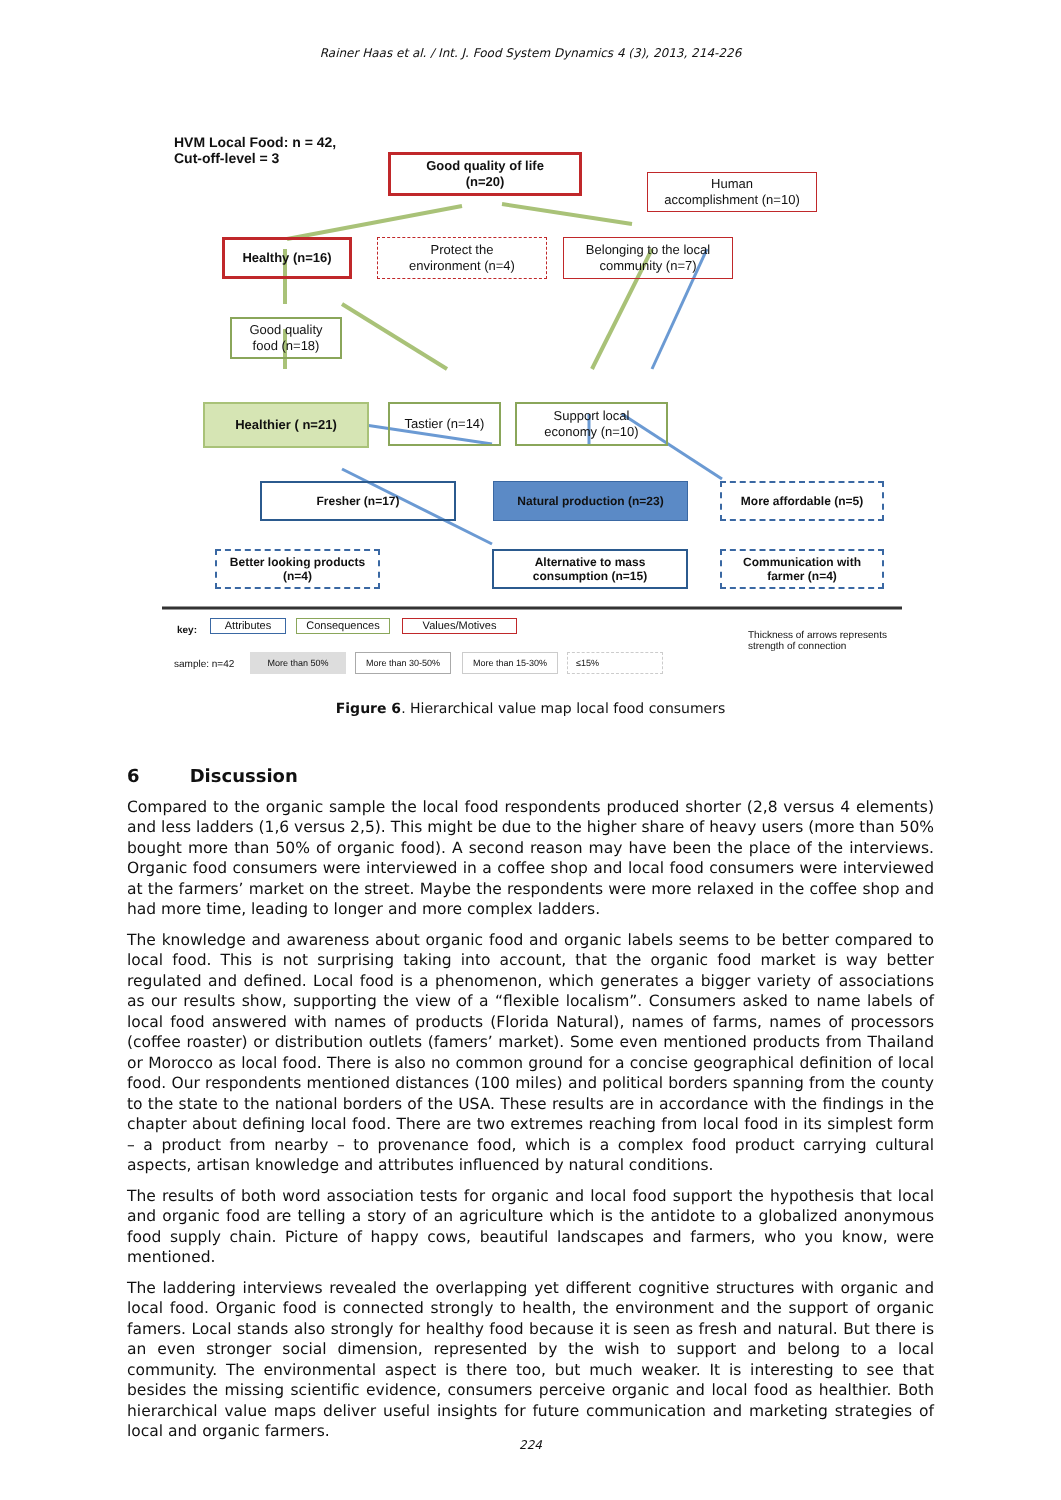Rainer Haas et al. / Int. J. Food System Dynamics 4 (3), 2013, 214-226
HVM Local Food: n = 42,
Cut-off-level = 3
Good quality of life
(n=20)
Human
accomplishment (n=10)
Healthy (n=16)
Protect the
environment (n=4)
Belonging to the local
community (n=7)
Good quality
food (n=18)
Healthier ( n=21) Tastier (n=14)
Support local
economy (n=10)
Fresher (n=17) Natural production (n=23) More affordable (n=5)
Better looking products
(n=4)
Alternative to mass
consumption (n=15)
Communication with
farmer (n=4)
key: Attributes Consequences Values/Motives
Thickness of arrows represents
strength of connection
sample: n=42
More than 50% More than 30-50% More than 15-30% ≤15%
Figure 6. Hierarchical value map local food consumers
6 Discussion
Compared to the organic sample the local food respondents produced shorter (2,8 versus 4 elements) and less ladders (1,6 versus 2,5). This might be due to the higher share of heavy users (more than 50% bought more than 50% of organic food). A second reason may have been the place of the interviews. Organic food consumers were interviewed in a coffee shop and local food consumers were interviewed at the farmers’ market on the street. Maybe the respondents were more relaxed in the coffee shop and had more time, leading to longer and more complex ladders.
The knowledge and awareness about organic food and organic labels seems to be better compared to local food. This is not surprising taking into account, that the organic food market is way better regulated and defined. Local food is a phenomenon, which generates a bigger variety of associations as our results show, supporting the view of a “flexible localism”. Consumers asked to name labels of local food answered with names of products (Florida Natural), names of farms, names of processors (coffee roaster) or distribution outlets (famers’ market). Some even mentioned products from Thailand or Morocco as local food. There is also no common ground for a concise geographical definition of local food. Our respondents mentioned distances (100 miles) and political borders spanning from the county to the state to the national borders of the USA. These results are in accordance with the findings in the chapter about defining local food. There are two extremes reaching from local food in its simplest form – a product from nearby – to provenance food, which is a complex food product carrying cultural aspects, artisan knowledge and attributes influenced by natural conditions.
The results of both word association tests for organic and local food support the hypothesis that local and organic food are telling a story of an agriculture which is the antidote to a globalized anonymous food supply chain. Picture of happy cows, beautiful landscapes and farmers, who you know, were mentioned.
The laddering interviews revealed the overlapping yet different cognitive structures with organic and local food. Organic food is connected strongly to health, the environment and the support of organic famers. Local stands also strongly for healthy food because it is seen as fresh and natural. But there is an even stronger social dimension, represented by the wish to support and belong to a local community. The environmental aspect is there too, but much weaker. It is interesting to see that besides the missing scientific evidence, consumers perceive organic and local food as healthier. Both hierarchical value maps deliver useful insights for future communication and marketing strategies of local and organic farmers.
224